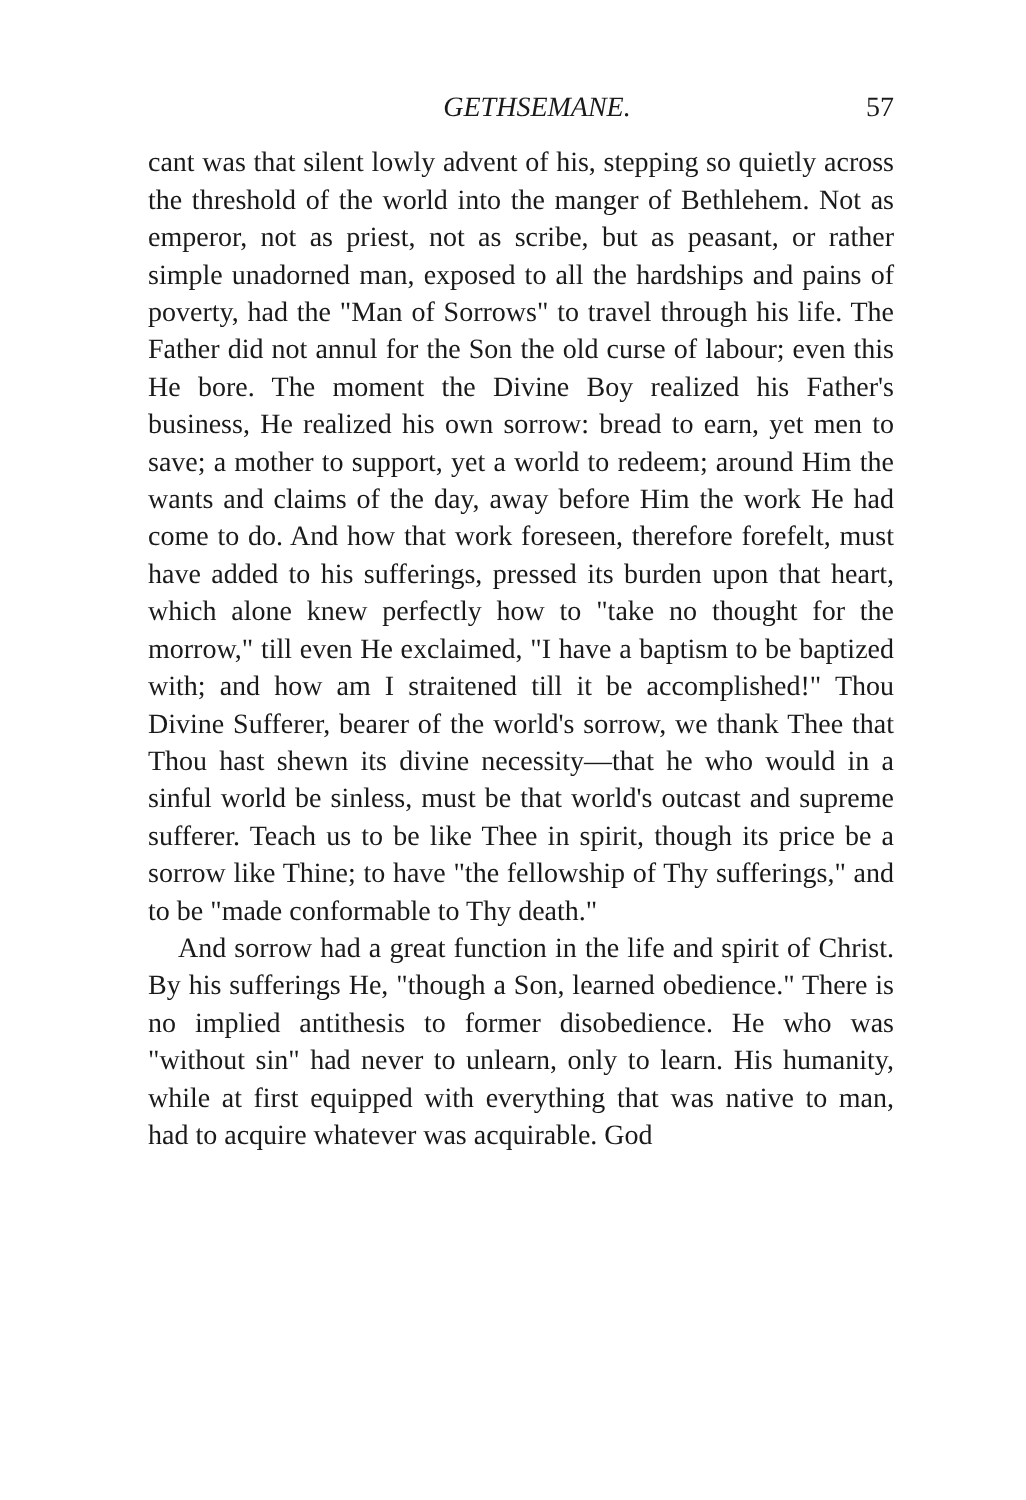GETHSEMANE. 57
cant was that silent lowly advent of his, stepping so quietly across the threshold of the world into the manger of Bethlehem. Not as emperor, not as priest, not as scribe, but as peasant, or rather simple unadorned man, exposed to all the hardships and pains of poverty, had the "Man of Sorrows" to travel through his life. The Father did not annul for the Son the old curse of labour; even this He bore. The moment the Divine Boy realized his Father's business, He realized his own sorrow: bread to earn, yet men to save; a mother to support, yet a world to redeem; around Him the wants and claims of the day, away before Him the work He had come to do. And how that work foreseen, therefore forefelt, must have added to his sufferings, pressed its burden upon that heart, which alone knew perfectly how to "take no thought for the morrow," till even He exclaimed, "I have a baptism to be baptized with; and how am I straitened till it be accomplished!" Thou Divine Sufferer, bearer of the world's sorrow, we thank Thee that Thou hast shewn its divine necessity—that he who would in a sinful world be sinless, must be that world's outcast and supreme sufferer. Teach us to be like Thee in spirit, though its price be a sorrow like Thine; to have "the fellowship of Thy sufferings," and to be "made conformable to Thy death."
And sorrow had a great function in the life and spirit of Christ. By his sufferings He, "though a Son, learned obedience." There is no implied antithesis to former disobedience. He who was "without sin" had never to unlearn, only to learn. His humanity, while at first equipped with everything that was native to man, had to acquire whatever was acquirable. God